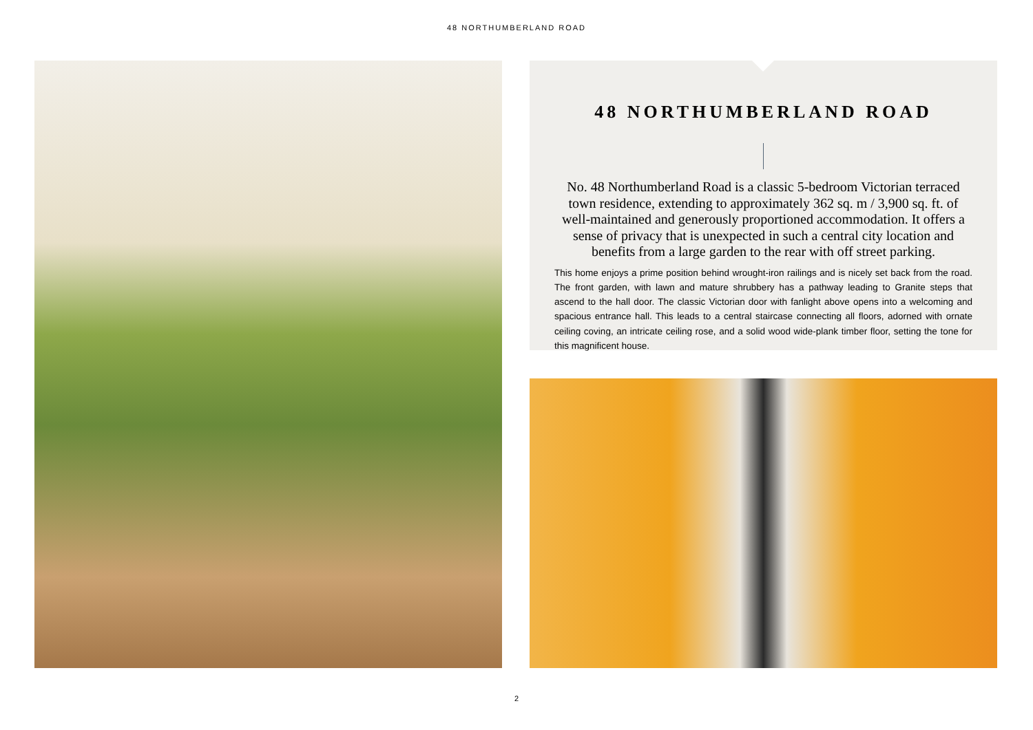48 NORTHUMBERLAND ROAD
48 NORTHUMBERLAND ROAD
No. 48 Northumberland Road is a classic 5-bedroom Victorian terraced town residence, extending to approximately 362 sq. m / 3,900 sq. ft. of well-maintained and generously proportioned accommodation. It offers a sense of privacy that is unexpected in such a central city location and benefits from a large garden to the rear with off street parking.
This home enjoys a prime position behind wrought-iron railings and is nicely set back from the road. The front garden, with lawn and mature shrubbery has a pathway leading to Granite steps that ascend to the hall door. The classic Victorian door with fanlight above opens into a welcoming and spacious entrance hall. This leads to a central staircase connecting all floors, adorned with ornate ceiling coving, an intricate ceiling rose, and a solid wood wide-plank timber floor, setting the tone for this magnificent house.
2